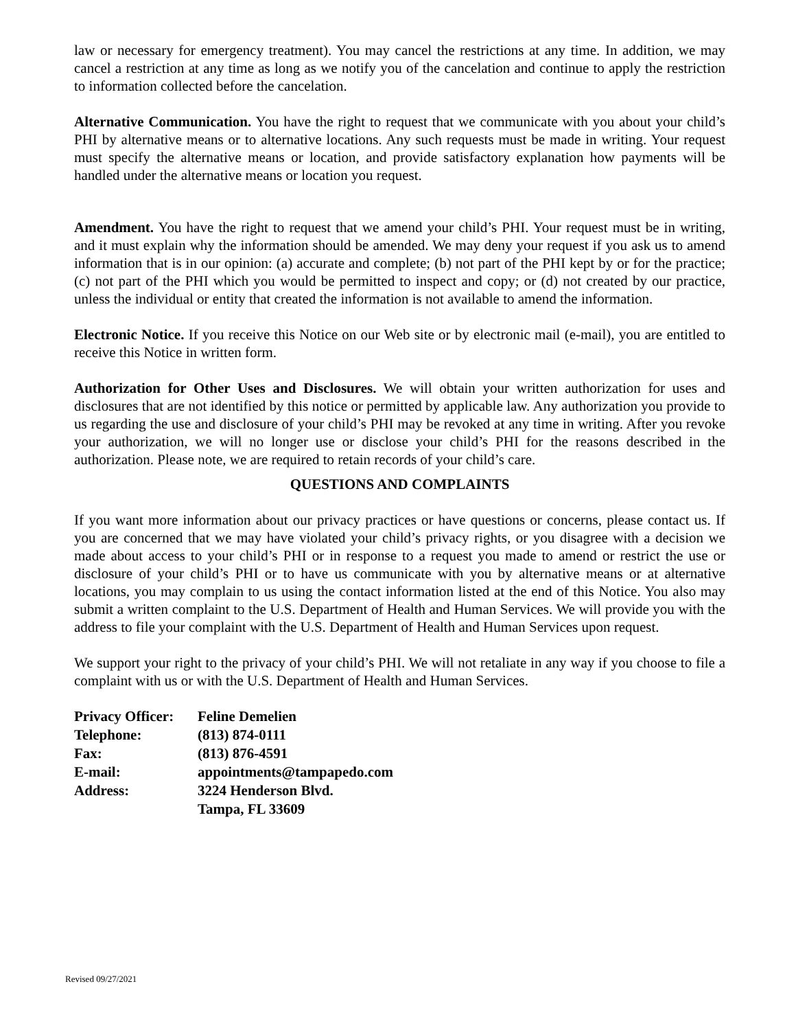law or necessary for emergency treatment). You may cancel the restrictions at any time. In addition, we may cancel a restriction at any time as long as we notify you of the cancelation and continue to apply the restriction to information collected before the cancelation.
Alternative Communication. You have the right to request that we communicate with you about your child’s PHI by alternative means or to alternative locations. Any such requests must be made in writing. Your request must specify the alternative means or location, and provide satisfactory explanation how payments will be handled under the alternative means or location you request.
Amendment. You have the right to request that we amend your child’s PHI. Your request must be in writing, and it must explain why the information should be amended. We may deny your request if you ask us to amend information that is in our opinion: (a) accurate and complete; (b) not part of the PHI kept by or for the practice; (c) not part of the PHI which you would be permitted to inspect and copy; or (d) not created by our practice, unless the individual or entity that created the information is not available to amend the information.
Electronic Notice. If you receive this Notice on our Web site or by electronic mail (e-mail), you are entitled to receive this Notice in written form.
Authorization for Other Uses and Disclosures. We will obtain your written authorization for uses and disclosures that are not identified by this notice or permitted by applicable law. Any authorization you provide to us regarding the use and disclosure of your child’s PHI may be revoked at any time in writing. After you revoke your authorization, we will no longer use or disclose your child’s PHI for the reasons described in the authorization. Please note, we are required to retain records of your child’s care.
QUESTIONS AND COMPLAINTS
If you want more information about our privacy practices or have questions or concerns, please contact us. If you are concerned that we may have violated your child’s privacy rights, or you disagree with a decision we made about access to your child’s PHI or in response to a request you made to amend or restrict the use or disclosure of your child’s PHI or to have us communicate with you by alternative means or at alternative locations, you may complain to us using the contact information listed at the end of this Notice. You also may submit a written complaint to the U.S. Department of Health and Human Services. We will provide you with the address to file your complaint with the U.S. Department of Health and Human Services upon request.
We support your right to the privacy of your child’s PHI. We will not retaliate in any way if you choose to file a complaint with us or with the U.S. Department of Health and Human Services.
| Privacy Officer: | Feline Demelien |
| Telephone: | (813) 874-0111 |
| Fax: | (813) 876-4591 |
| E-mail: | appointments@tampapedo.com |
| Address: | 3224 Henderson Blvd. Tampa, FL 33609 |
Revised 09/27/2021